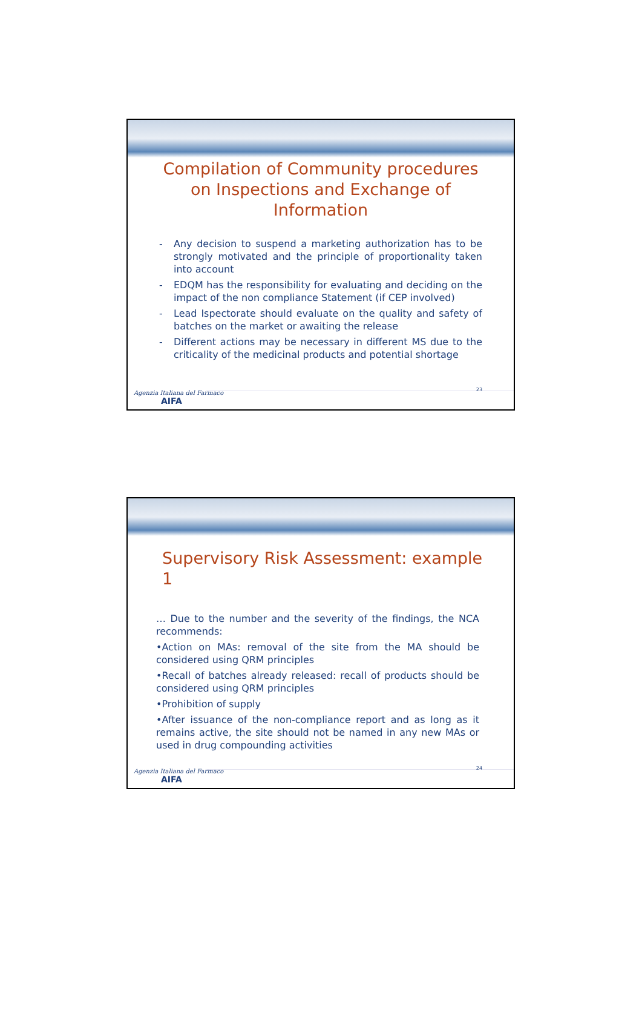Compilation of Community procedures on Inspections and Exchange of Information
- Any decision to suspend a marketing authorization has to be strongly motivated and the principle of proportionality taken into account
- EDQM has the responsibility for evaluating and deciding on the impact of the non compliance Statement (if CEP involved)
- Lead Ispectorate should evaluate on the quality and safety of batches on the market or awaiting the release
- Different actions may be necessary in different MS due to the criticality of the medicinal products and potential shortage
Agenzia Italiana del Farmaco
AIFA
23
Supervisory Risk Assessment: example 1
… Due to the number and the severity of the findings, the NCA recommends:
•Action on MAs: removal of the site from the MA should be considered using QRM principles
•Recall of batches already released: recall of products should be considered using QRM principles
•Prohibition of supply
•After issuance of the non-compliance report and as long as it remains active, the site should not be named in any new MAs or used in drug compounding activities
Agenzia Italiana del Farmaco
AIFA
24